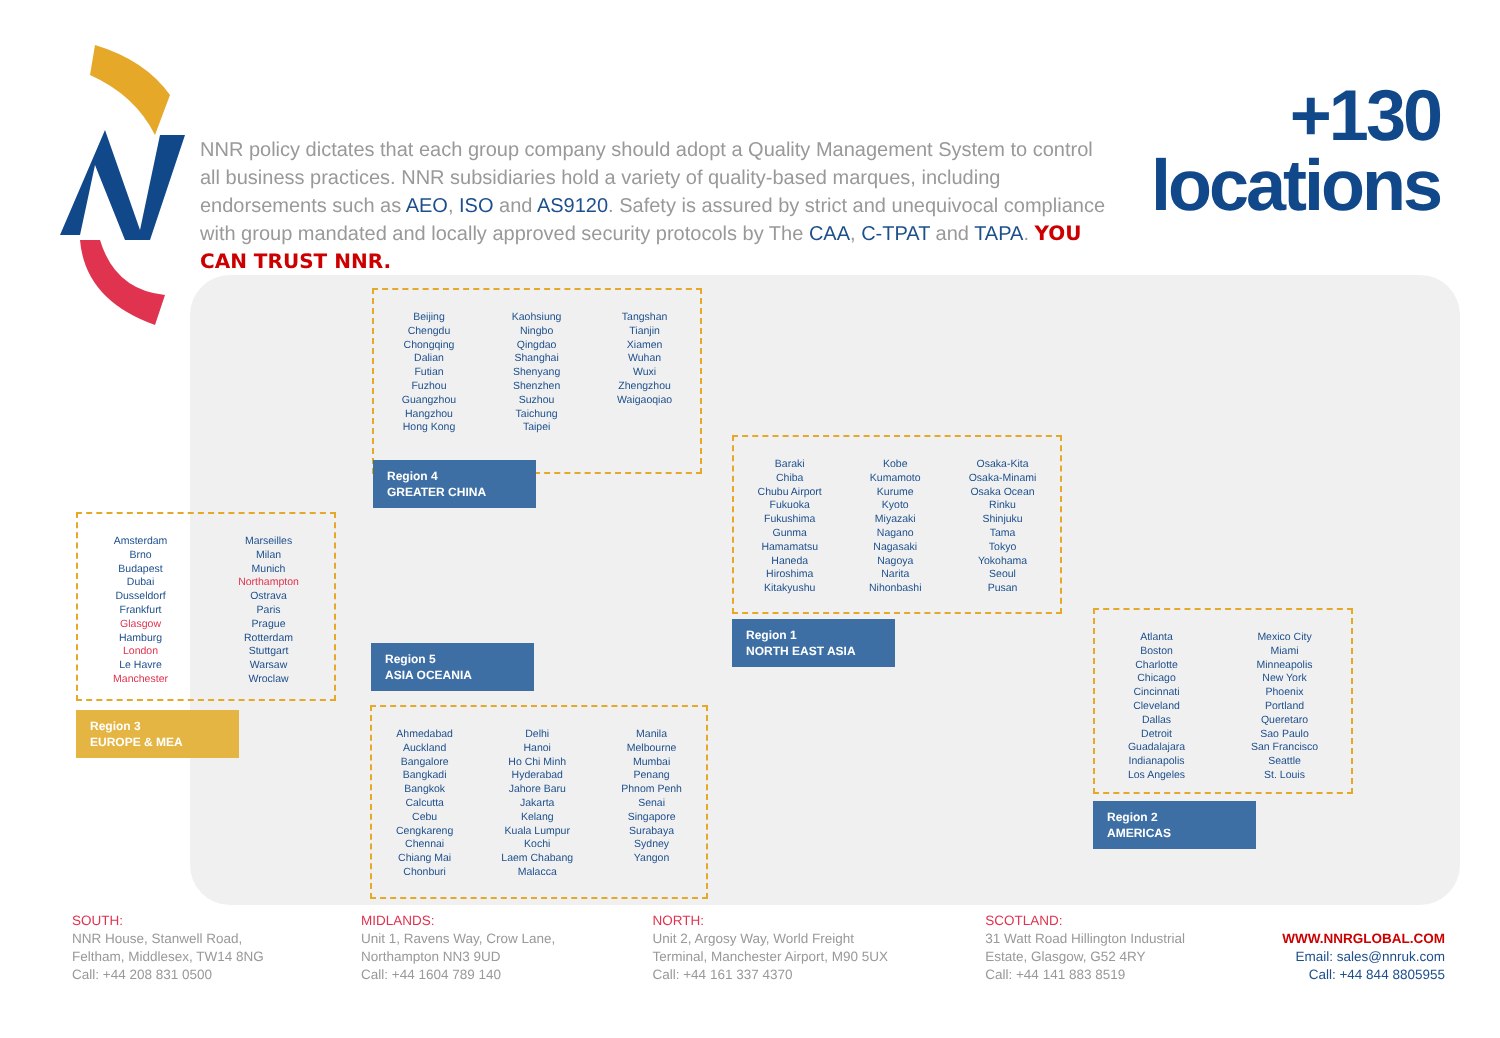NNR policy dictates that each group company should adopt a Quality Management System to control all business practices. NNR subsidiaries hold a variety of quality-based marques, including endorsements such as AEO, ISO and AS9120. Safety is assured by strict and unequivocal compliance with group mandated and locally approved security protocols by The CAA, C-TPAT and TAPA. YOU CAN TRUST NNR.
+130
locations
Beijing
Chengdu
Chongqing
Dalian
Futian
Fuzhou
Guangzhou
Hangzhou
Hong Kong
Kaohsiung
Ningbo
Qingdao
Shanghai
Shenyang
Shenzhen
Suzhou
Taichung
Taipei
Tangshan
Tianjin
Xiamen
Wuhan
Wuxi
Zhengzhou
Waigaoqiao
Region 4
GREATER CHINA
Baraki
Chiba
Chubu Airport
Fukuoka
Fukushima
Gunma
Hamamatsu
Haneda
Hiroshima
Kitakyushu
Kobe
Kumamoto
Kurume
Kyoto
Miyazaki
Nagano
Nagasaki
Nagoya
Narita
Nihonbashi
Osaka-Kita
Osaka-Minami
Osaka Ocean
Rinku
Shinjuku
Tama
Tokyo
Yokohama
Seoul
Pusan
Region 1
NORTH EAST ASIA
Amsterdam
Brno
Budapest
Dubai
Dusseldorf
Frankfurt
Glasgow
Hamburg
London
Le Havre
Manchester
Marseilles
Milan
Munich
Northampton
Ostrava
Paris
Prague
Rotterdam
Stuttgart
Warsaw
Wroclaw
Region 3
EUROPE & MEA
Region 5
ASIA OCEANIA
Ahmedabad
Auckland
Bangalore
Bangkadi
Bangkok
Calcutta
Cebu
Cengkareng
Chennai
Chiang Mai
Chonburi
Delhi
Hanoi
Ho Chi Minh
Hyderabad
Jahore Baru
Jakarta
Kelang
Kuala Lumpur
Kochi
Laem Chabang
Malacca
Manila
Melbourne
Mumbai
Penang
Phnom Penh
Senai
Singapore
Surabaya
Sydney
Yangon
Atlanta
Boston
Charlotte
Chicago
Cincinnati
Cleveland
Dallas
Detroit
Guadalajara
Indianapolis
Los Angeles
Mexico City
Miami
Minneapolis
New York
Phoenix
Portland
Queretaro
Sao Paulo
San Francisco
Seattle
St. Louis
Region 2
AMERICAS
SOUTH:
NNR House, Stanwell Road,
Feltham, Middlesex, TW14 8NG
Call: +44 208 831 0500
MIDLANDS:
Unit 1, Ravens Way, Crow Lane,
Northampton NN3 9UD
Call: +44 1604 789 140
NORTH:
Unit 2, Argosy Way, World Freight
Terminal, Manchester Airport, M90 5UX
Call: +44 161 337 4370
SCOTLAND:
31 Watt Road Hillington Industrial
Estate, Glasgow, G52 4RY
Call: +44 141 883 8519
WWW.NNRGLOBAL.COM
Email: sales@nnruk.com
Call: +44 844 8805955